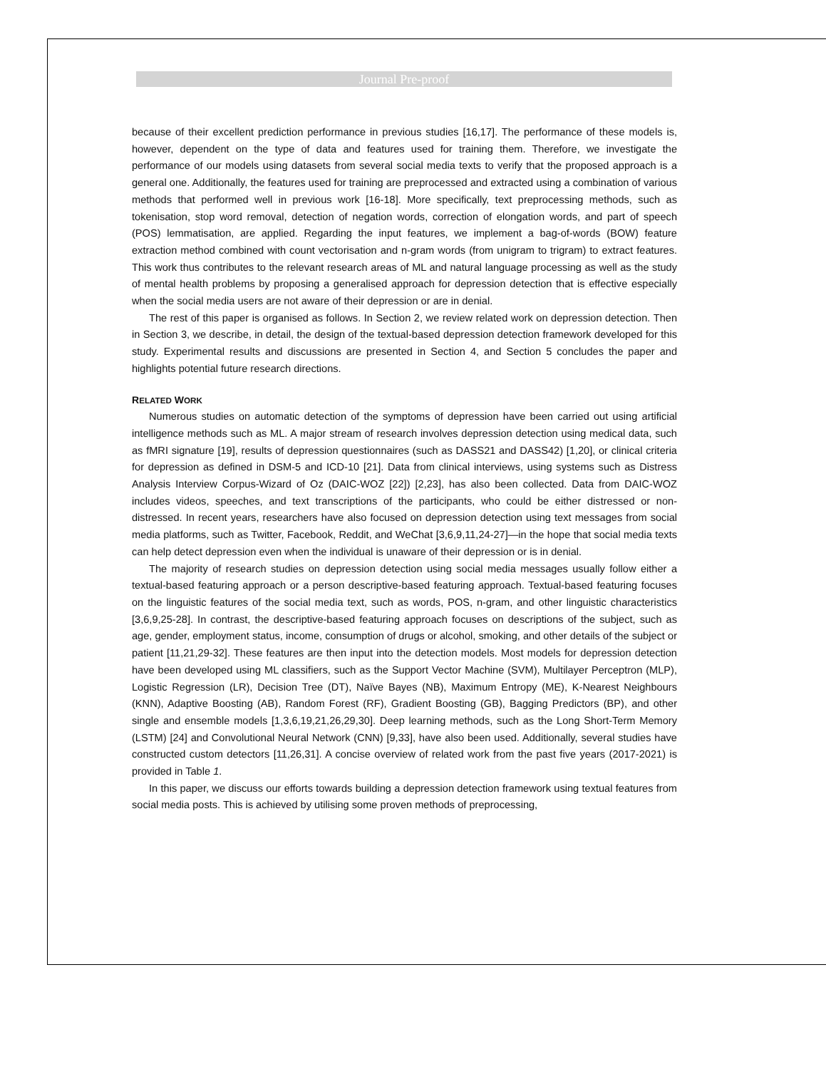Journal Pre-proof
because of their excellent prediction performance in previous studies [16,17]. The performance of these models is, however, dependent on the type of data and features used for training them. Therefore, we investigate the performance of our models using datasets from several social media texts to verify that the proposed approach is a general one. Additionally, the features used for training are preprocessed and extracted using a combination of various methods that performed well in previous work [16-18]. More specifically, text preprocessing methods, such as tokenisation, stop word removal, detection of negation words, correction of elongation words, and part of speech (POS) lemmatisation, are applied. Regarding the input features, we implement a bag-of-words (BOW) feature extraction method combined with count vectorisation and n-gram words (from unigram to trigram) to extract features. This work thus contributes to the relevant research areas of ML and natural language processing as well as the study of mental health problems by proposing a generalised approach for depression detection that is effective especially when the social media users are not aware of their depression or are in denial.
The rest of this paper is organised as follows. In Section 2, we review related work on depression detection. Then in Section 3, we describe, in detail, the design of the textual-based depression detection framework developed for this study. Experimental results and discussions are presented in Section 4, and Section 5 concludes the paper and highlights potential future research directions.
RELATED WORK
Numerous studies on automatic detection of the symptoms of depression have been carried out using artificial intelligence methods such as ML. A major stream of research involves depression detection using medical data, such as fMRI signature [19], results of depression questionnaires (such as DASS21 and DASS42) [1,20], or clinical criteria for depression as defined in DSM-5 and ICD-10 [21]. Data from clinical interviews, using systems such as Distress Analysis Interview Corpus-Wizard of Oz (DAIC-WOZ [22]) [2,23], has also been collected. Data from DAIC-WOZ includes videos, speeches, and text transcriptions of the participants, who could be either distressed or non-distressed. In recent years, researchers have also focused on depression detection using text messages from social media platforms, such as Twitter, Facebook, Reddit, and WeChat [3,6,9,11,24-27]—in the hope that social media texts can help detect depression even when the individual is unaware of their depression or is in denial.
The majority of research studies on depression detection using social media messages usually follow either a textual-based featuring approach or a person descriptive-based featuring approach. Textual-based featuring focuses on the linguistic features of the social media text, such as words, POS, n-gram, and other linguistic characteristics [3,6,9,25-28]. In contrast, the descriptive-based featuring approach focuses on descriptions of the subject, such as age, gender, employment status, income, consumption of drugs or alcohol, smoking, and other details of the subject or patient [11,21,29-32]. These features are then input into the detection models. Most models for depression detection have been developed using ML classifiers, such as the Support Vector Machine (SVM), Multilayer Perceptron (MLP), Logistic Regression (LR), Decision Tree (DT), Naïve Bayes (NB), Maximum Entropy (ME), K-Nearest Neighbours (KNN), Adaptive Boosting (AB), Random Forest (RF), Gradient Boosting (GB), Bagging Predictors (BP), and other single and ensemble models [1,3,6,19,21,26,29,30]. Deep learning methods, such as the Long Short-Term Memory (LSTM) [24] and Convolutional Neural Network (CNN) [9,33], have also been used. Additionally, several studies have constructed custom detectors [11,26,31]. A concise overview of related work from the past five years (2017-2021) is provided in Table 1.
In this paper, we discuss our efforts towards building a depression detection framework using textual features from social media posts. This is achieved by utilising some proven methods of preprocessing,